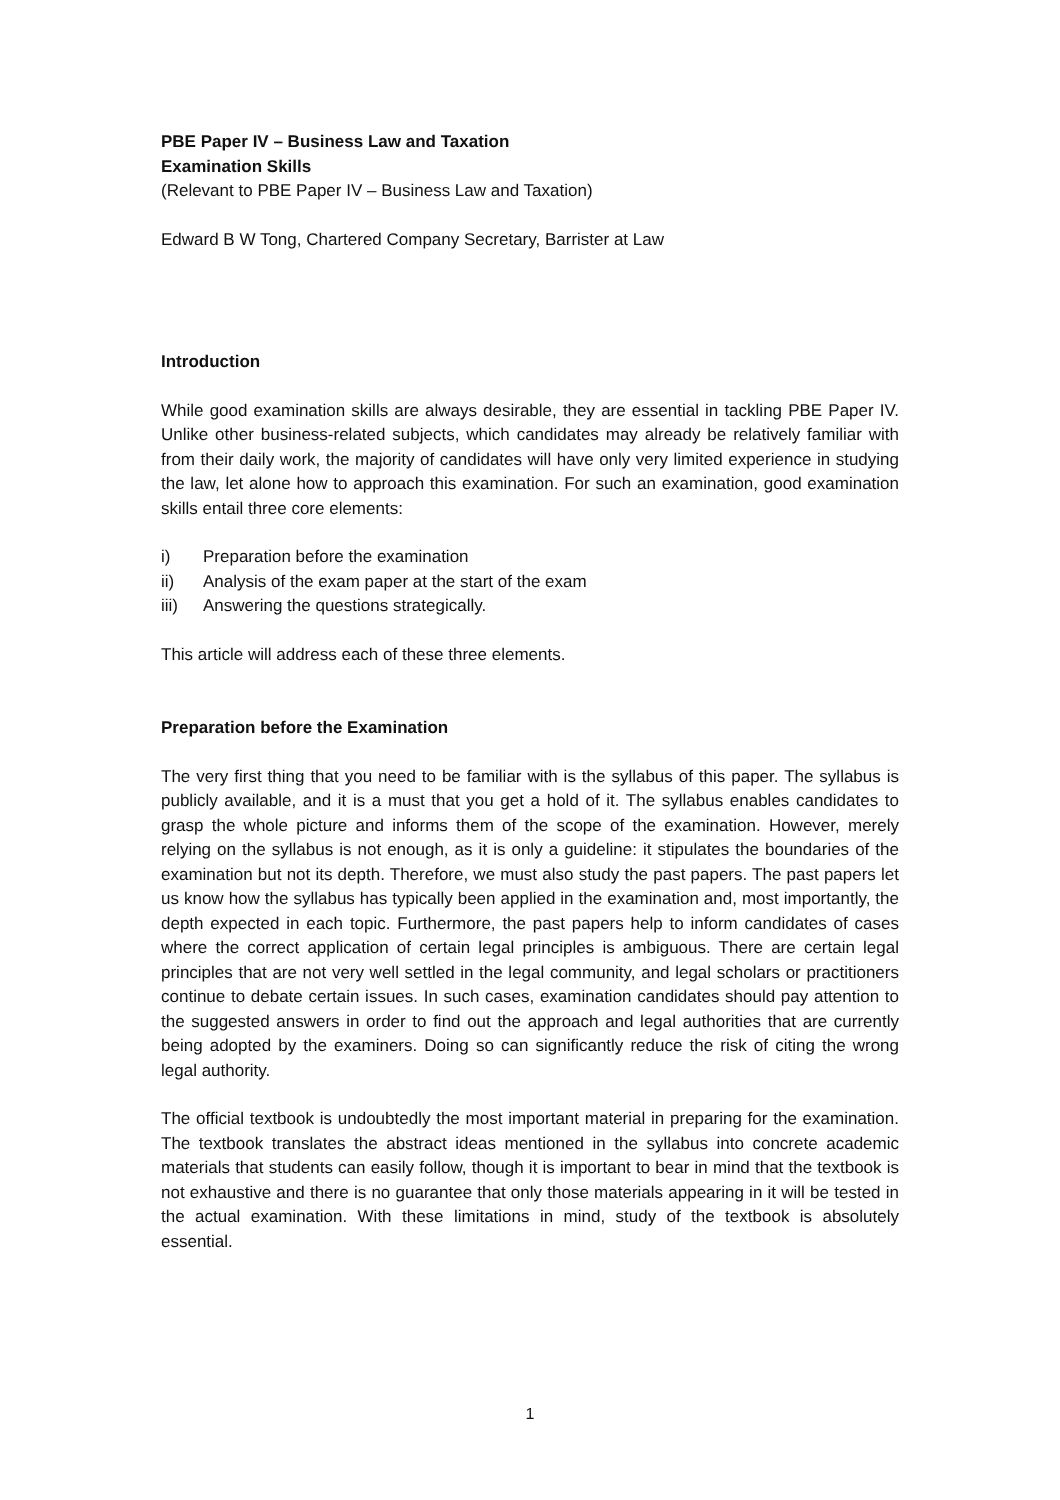PBE Paper IV – Business Law and Taxation
Examination Skills
(Relevant to PBE Paper IV – Business Law and Taxation)
Edward B W Tong, Chartered Company Secretary, Barrister at Law
Introduction
While good examination skills are always desirable, they are essential in tackling PBE Paper IV. Unlike other business-related subjects, which candidates may already be relatively familiar with from their daily work, the majority of candidates will have only very limited experience in studying the law, let alone how to approach this examination. For such an examination, good examination skills entail three core elements:
i) Preparation before the examination
ii) Analysis of the exam paper at the start of the exam
iii) Answering the questions strategically.
This article will address each of these three elements.
Preparation before the Examination
The very first thing that you need to be familiar with is the syllabus of this paper. The syllabus is publicly available, and it is a must that you get a hold of it. The syllabus enables candidates to grasp the whole picture and informs them of the scope of the examination. However, merely relying on the syllabus is not enough, as it is only a guideline: it stipulates the boundaries of the examination but not its depth. Therefore, we must also study the past papers. The past papers let us know how the syllabus has typically been applied in the examination and, most importantly, the depth expected in each topic. Furthermore, the past papers help to inform candidates of cases where the correct application of certain legal principles is ambiguous. There are certain legal principles that are not very well settled in the legal community, and legal scholars or practitioners continue to debate certain issues. In such cases, examination candidates should pay attention to the suggested answers in order to find out the approach and legal authorities that are currently being adopted by the examiners. Doing so can significantly reduce the risk of citing the wrong legal authority.
The official textbook is undoubtedly the most important material in preparing for the examination. The textbook translates the abstract ideas mentioned in the syllabus into concrete academic materials that students can easily follow, though it is important to bear in mind that the textbook is not exhaustive and there is no guarantee that only those materials appearing in it will be tested in the actual examination. With these limitations in mind, study of the textbook is absolutely essential.
1